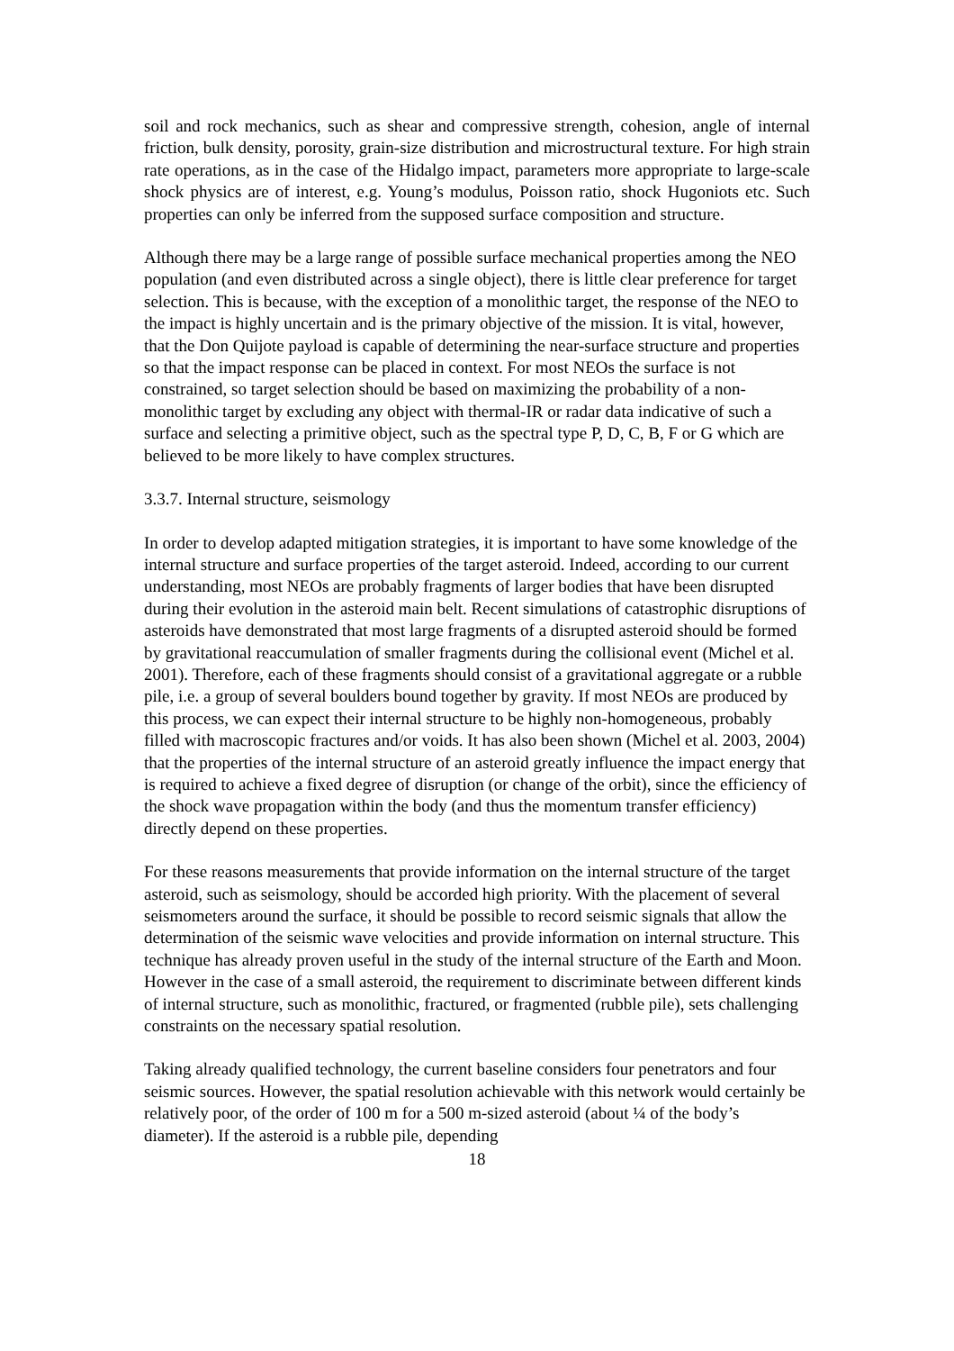soil and rock mechanics, such as shear and compressive strength, cohesion, angle of internal friction, bulk density, porosity, grain-size distribution and microstructural texture. For high strain rate operations, as in the case of the Hidalgo impact, parameters more appropriate to large-scale shock physics are of interest, e.g. Young’s modulus, Poisson ratio, shock Hugoniots etc. Such properties can only be inferred from the supposed surface composition and structure.
Although there may be a large range of possible surface mechanical properties among the NEO population (and even distributed across a single object), there is little clear preference for target selection. This is because, with the exception of a monolithic target, the response of the NEO to the impact is highly uncertain and is the primary objective of the mission. It is vital, however, that the Don Quijote payload is capable of determining the near-surface structure and properties so that the impact response can be placed in context. For most NEOs the surface is not constrained, so target selection should be based on maximizing the probability of a non-monolithic target by excluding any object with thermal-IR or radar data indicative of such a surface and selecting a primitive object, such as the spectral type P, D, C, B, F or G which are believed to be more likely to have complex structures.
3.3.7. Internal structure, seismology
In order to develop adapted mitigation strategies, it is important to have some knowledge of the internal structure and surface properties of the target asteroid. Indeed, according to our current understanding, most NEOs are probably fragments of larger bodies that have been disrupted during their evolution in the asteroid main belt. Recent simulations of catastrophic disruptions of asteroids have demonstrated that most large fragments of a disrupted asteroid should be formed by gravitational reaccumulation of smaller fragments during the collisional event (Michel et al. 2001). Therefore, each of these fragments should consist of a gravitational aggregate or a rubble pile, i.e. a group of several boulders bound together by gravity. If most NEOs are produced by this process, we can expect their internal structure to be highly non-homogeneous, probably filled with macroscopic fractures and/or voids. It has also been shown (Michel et al. 2003, 2004) that the properties of the internal structure of an asteroid greatly influence the impact energy that is required to achieve a fixed degree of disruption (or change of the orbit), since the efficiency of the shock wave propagation within the body (and thus the momentum transfer efficiency) directly depend on these properties.
For these reasons measurements that provide information on the internal structure of the target asteroid, such as seismology, should be accorded high priority. With the placement of several seismometers around the surface, it should be possible to record seismic signals that allow the determination of the seismic wave velocities and provide information on internal structure. This technique has already proven useful in the study of the internal structure of the Earth and Moon. However in the case of a small asteroid, the requirement to discriminate between different kinds of internal structure, such as monolithic, fractured, or fragmented (rubble pile), sets challenging constraints on the necessary spatial resolution.
Taking already qualified technology, the current baseline considers four penetrators and four seismic sources. However, the spatial resolution achievable with this network would certainly be relatively poor, of the order of 100 m for a 500 m-sized asteroid (about ¼ of the body’s diameter). If the asteroid is a rubble pile, depending
18